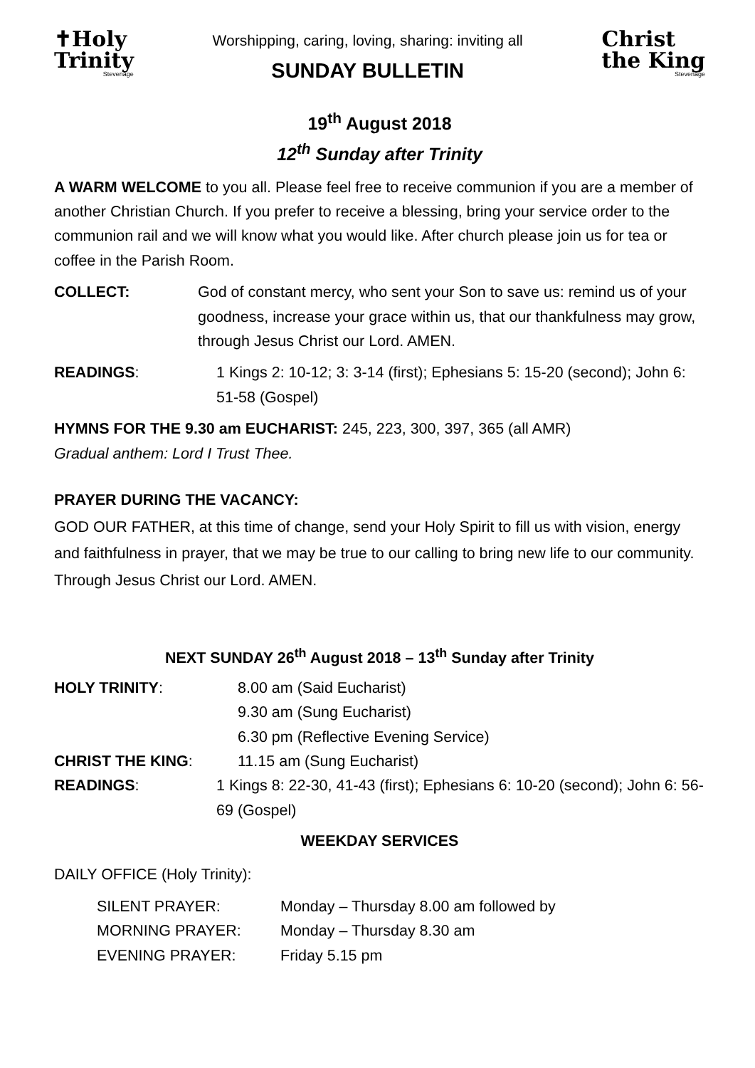✝Holy
Trinity
Stevenage
Worshipping, caring, loving, sharing: inviting all
SUNDAY BULLETIN
Christ
the King
Stevenage
19<sup>th</sup> August 2018
12<sup>th</sup> Sunday after Trinity
A WARM WELCOME to you all. Please feel free to receive communion if you are a member of another Christian Church. If you prefer to receive a blessing, bring your service order to the communion rail and we will know what you would like. After church please join us for tea or coffee in the Parish Room.
COLLECT: God of constant mercy, who sent your Son to save us: remind us of your goodness, increase your grace within us, that our thankfulness may grow, through Jesus Christ our Lord. AMEN.
READINGS: 1 Kings 2: 10-12; 3: 3-14 (first); Ephesians 5: 15-20 (second); John 6: 51-58 (Gospel)
HYMNS FOR THE 9.30 am EUCHARIST: 245, 223, 300, 397, 365 (all AMR)
Gradual anthem: Lord I Trust Thee.
PRAYER DURING THE VACANCY:
GOD OUR FATHER, at this time of change, send your Holy Spirit to fill us with vision, energy and faithfulness in prayer, that we may be true to our calling to bring new life to our community. Through Jesus Christ our Lord. AMEN.
NEXT SUNDAY 26<sup>th</sup> August 2018 – 13<sup>th</sup> Sunday after Trinity
HOLY TRINITY: 8.00 am (Said Eucharist)
9.30 am (Sung Eucharist)
6.30 pm (Reflective Evening Service)
CHRIST THE KING: 11.15 am (Sung Eucharist)
READINGS: 1 Kings 8: 22-30, 41-43 (first); Ephesians 6: 10-20 (second); John 6: 56-69 (Gospel)
WEEKDAY SERVICES
DAILY OFFICE (Holy Trinity):
SILENT PRAYER: Monday – Thursday 8.00 am followed by
MORNING PRAYER: Monday – Thursday 8.30 am
EVENING PRAYER: Friday 5.15 pm